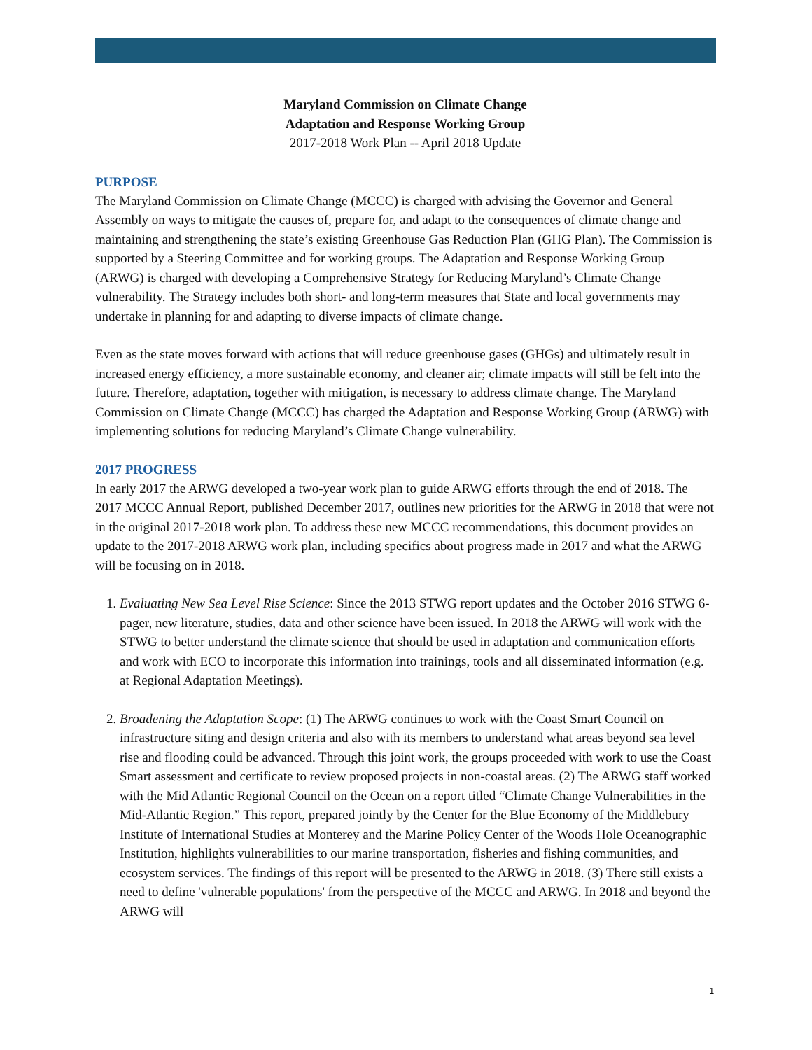Maryland Commission on Climate Change
Adaptation and Response Working Group
2017-2018 Work Plan -- April 2018 Update
PURPOSE
The Maryland Commission on Climate Change (MCCC) is charged with advising the Governor and General Assembly on ways to mitigate the causes of, prepare for, and adapt to the consequences of climate change and maintaining and strengthening the state’s existing Greenhouse Gas Reduction Plan (GHG Plan). The Commission is supported by a Steering Committee and for working groups. The Adaptation and Response Working Group (ARWG) is charged with developing a Comprehensive Strategy for Reducing Maryland’s Climate Change vulnerability. The Strategy includes both short- and long-term measures that State and local governments may undertake in planning for and adapting to diverse impacts of climate change.
Even as the state moves forward with actions that will reduce greenhouse gases (GHGs) and ultimately result in increased energy efficiency, a more sustainable economy, and cleaner air; climate impacts will still be felt into the future. Therefore, adaptation, together with mitigation, is necessary to address climate change. The Maryland Commission on Climate Change (MCCC) has charged the Adaptation and Response Working Group (ARWG) with implementing solutions for reducing Maryland’s Climate Change vulnerability.
2017 PROGRESS
In early 2017 the ARWG developed a two-year work plan to guide ARWG efforts through the end of 2018. The 2017 MCCC Annual Report, published December 2017, outlines new priorities for the ARWG in 2018 that were not in the original 2017-2018 work plan. To address these new MCCC recommendations, this document provides an update to the 2017-2018 ARWG work plan, including specifics about progress made in 2017 and what the ARWG will be focusing on in 2018.
1. Evaluating New Sea Level Rise Science: Since the 2013 STWG report updates and the October 2016 STWG 6-pager, new literature, studies, data and other science have been issued. In 2018 the ARWG will work with the STWG to better understand the climate science that should be used in adaptation and communication efforts and work with ECO to incorporate this information into trainings, tools and all disseminated information (e.g. at Regional Adaptation Meetings).
2. Broadening the Adaptation Scope: (1) The ARWG continues to work with the Coast Smart Council on infrastructure siting and design criteria and also with its members to understand what areas beyond sea level rise and flooding could be advanced. Through this joint work, the groups proceeded with work to use the Coast Smart assessment and certificate to review proposed projects in non-coastal areas. (2) The ARWG staff worked with the Mid Atlantic Regional Council on the Ocean on a report titled “Climate Change Vulnerabilities in the Mid-Atlantic Region.” This report, prepared jointly by the Center for the Blue Economy of the Middlebury Institute of International Studies at Monterey and the Marine Policy Center of the Woods Hole Oceanographic Institution, highlights vulnerabilities to our marine transportation, fisheries and fishing communities, and ecosystem services. The findings of this report will be presented to the ARWG in 2018. (3) There still exists a need to define 'vulnerable populations' from the perspective of the MCCC and ARWG. In 2018 and beyond the ARWG will
1